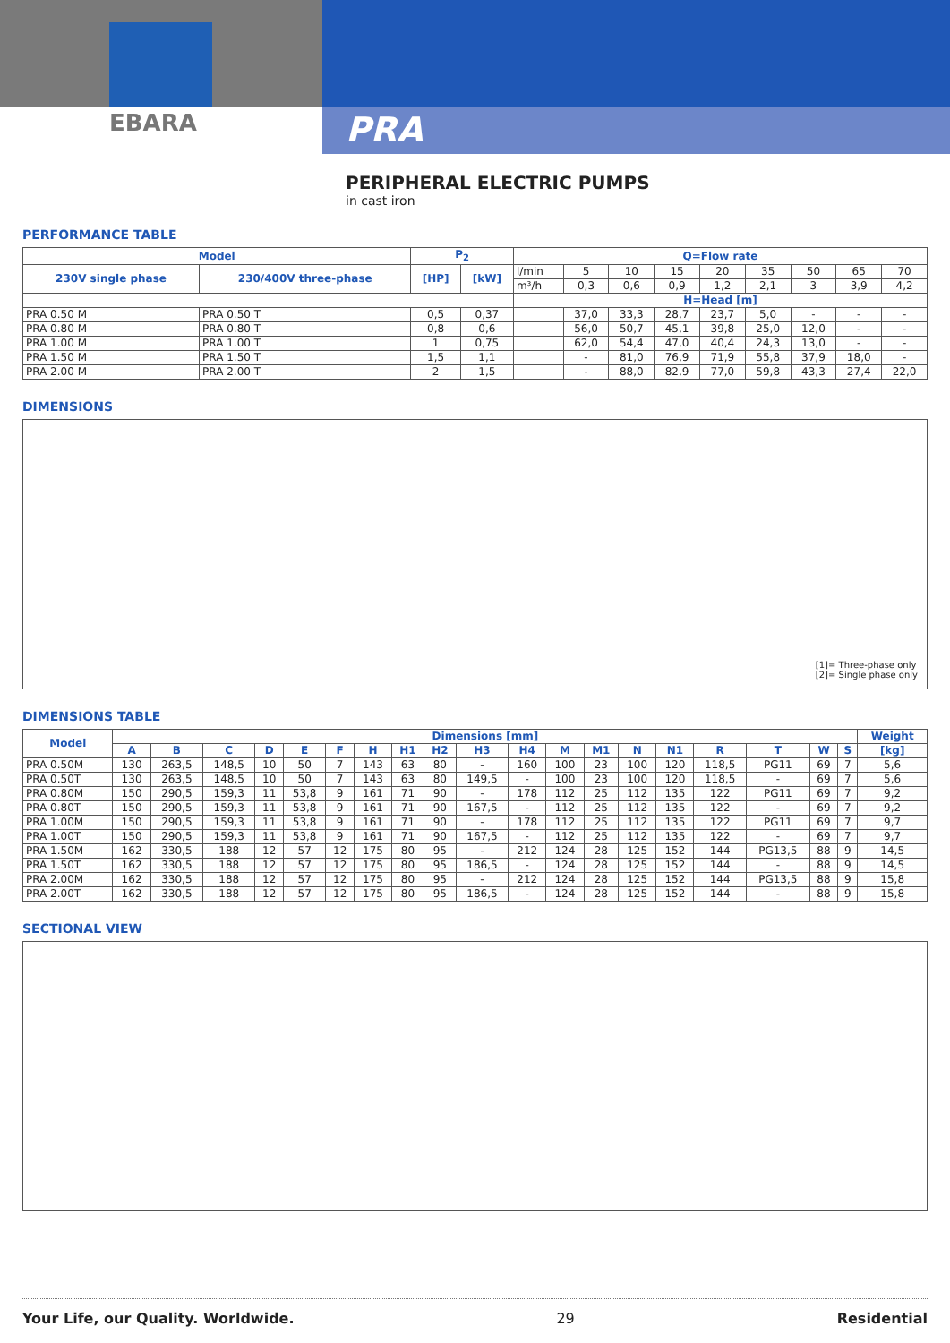EBARA
PRA
PERIPHERAL ELECTRIC PUMPS
in cast iron
PERFORMANCE TABLE
| Model | | P<sub>2</sub> | | Q=Flow rate | | | | | | | | |
| --- | --- | --- | --- | --- | --- | --- | --- | --- | --- | --- | --- | --- |
| 230V single phase | 230/400V three-phase | [HP] | [kW] | l/min | 5 | 10 | 15 | 20 | 35 | 50 | 65 | 70 |
| | | | | m³/h | 0,3 | 0,6 | 0,9 | 1,2 | 2,1 | 3 | 3,9 | 4,2 |
| | | | | H=Head [m] | | | | | | | | |
| PRA 0.50 M | PRA 0.50 T | 0,5 | 0,37 | | 37,0 | 33,3 | 28,7 | 23,7 | 5,0 | - | - | - |
| PRA 0.80 M | PRA 0.80 T | 0,8 | 0,6 | | 56,0 | 50,7 | 45,1 | 39,8 | 25,0 | 12,0 | - | - |
| PRA 1.00 M | PRA 1.00 T | 1 | 0,75 | | 62,0 | 54,4 | 47,0 | 40,4 | 24,3 | 13,0 | - | - |
| PRA 1.50 M | PRA 1.50 T | 1,5 | 1,1 | | - | 81,0 | 76,9 | 71,9 | 55,8 | 37,9 | 18,0 | - |
| PRA 2.00 M | PRA 2.00 T | 2 | 1,5 | | - | 88,0 | 82,9 | 77,0 | 59,8 | 43,3 | 27,4 | 22,0 |
DIMENSIONS
[1]= Three-phase only
[2]= Single phase only
DIMENSIONS TABLE
| Model | Dimensions [mm] | | | | | | | | | | | | | | | | | | | Weight |
| --- | --- | --- | --- | --- | --- | --- | --- | --- | --- | --- | --- | --- | --- | --- | --- | --- | --- | --- | --- | --- |
| | A | B | C | D | E | F | H | H1 | H2 | H3 | H4 | M | M1 | N | N1 | R | T | W | S | [kg] |
| PRA 0.50M | 130 | 263,5 | 148,5 | 10 | 50 | 7 | 143 | 63 | 80 | - | 160 | 100 | 23 | 100 | 120 | 118,5 | PG11 | 69 | 7 | 5,6 |
| PRA 0.50T | 130 | 263,5 | 148,5 | 10 | 50 | 7 | 143 | 63 | 80 | 149,5 | - | 100 | 23 | 100 | 120 | 118,5 | - | 69 | 7 | 5,6 |
| PRA 0.80M | 150 | 290,5 | 159,3 | 11 | 53,8 | 9 | 161 | 71 | 90 | - | 178 | 112 | 25 | 112 | 135 | 122 | PG11 | 69 | 7 | 9,2 |
| PRA 0.80T | 150 | 290,5 | 159,3 | 11 | 53,8 | 9 | 161 | 71 | 90 | 167,5 | - | 112 | 25 | 112 | 135 | 122 | - | 69 | 7 | 9,2 |
| PRA 1.00M | 150 | 290,5 | 159,3 | 11 | 53,8 | 9 | 161 | 71 | 90 | - | 178 | 112 | 25 | 112 | 135 | 122 | PG11 | 69 | 7 | 9,7 |
| PRA 1.00T | 150 | 290,5 | 159,3 | 11 | 53,8 | 9 | 161 | 71 | 90 | 167,5 | - | 112 | 25 | 112 | 135 | 122 | - | 69 | 7 | 9,7 |
| PRA 1.50M | 162 | 330,5 | 188 | 12 | 57 | 12 | 175 | 80 | 95 | - | 212 | 124 | 28 | 125 | 152 | 144 | PG13,5 | 88 | 9 | 14,5 |
| PRA 1.50T | 162 | 330,5 | 188 | 12 | 57 | 12 | 175 | 80 | 95 | 186,5 | - | 124 | 28 | 125 | 152 | 144 | - | 88 | 9 | 14,5 |
| PRA 2.00M | 162 | 330,5 | 188 | 12 | 57 | 12 | 175 | 80 | 95 | - | 212 | 124 | 28 | 125 | 152 | 144 | PG13,5 | 88 | 9 | 15,8 |
| PRA 2.00T | 162 | 330,5 | 188 | 12 | 57 | 12 | 175 | 80 | 95 | 186,5 | - | 124 | 28 | 125 | 152 | 144 | - | 88 | 9 | 15,8 |
SECTIONAL VIEW
Your Life, our Quality. Worldwide. 29 Residential